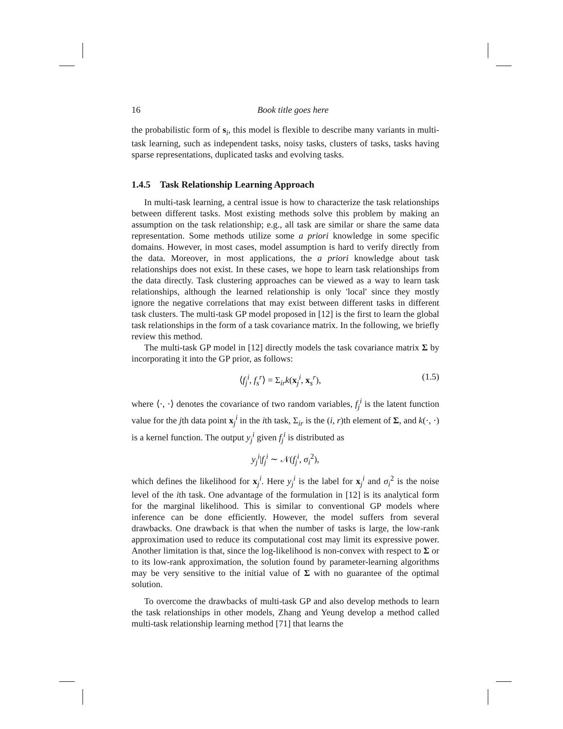16 Book title goes here
the probabilistic form of s<sub>i</sub>, this model is flexible to describe many variants in multi-task learning, such as independent tasks, noisy tasks, clusters of tasks, tasks having sparse representations, duplicated tasks and evolving tasks.
1.4.5 Task Relationship Learning Approach
In multi-task learning, a central issue is how to characterize the task relationships between different tasks. Most existing methods solve this problem by making an assumption on the task relationship; e.g., all task are similar or share the same data representation. Some methods utilize some a priori knowledge in some specific domains. However, in most cases, model assumption is hard to verify directly from the data. Moreover, in most applications, the a priori knowledge about task relationships does not exist. In these cases, we hope to learn task relationships from the data directly. Task clustering approaches can be viewed as a way to learn task relationships, although the learned relationship is only 'local' since they mostly ignore the negative correlations that may exist between different tasks in different task clusters. The multi-task GP model proposed in [12] is the first to learn the global task relationships in the form of a task covariance matrix. In the following, we briefly review this method.
The multi-task GP model in [12] directly models the task covariance matrix Σ by incorporating it into the GP prior, as follows:
⟨f<sub>j</sub><sup>i</sup>, f<sub>s</sub><sup>r</sup>⟩ = Σ<sub>ir</sub>k(x<sub>j</sub><sup>i</sup>, x<sub>s</sub><sup>r</sup>), (1.5)
where ⟨·, ·⟩ denotes the covariance of two random variables, f<sub>j</sub><sup>i</sup> is the latent function value for the jth data point x<sub>j</sub><sup>i</sup> in the ith task, Σ<sub>ir</sub> is the (i, r)th element of Σ, and k(·, ·) is a kernel function. The output y<sub>j</sub><sup>i</sup> given f<sub>j</sub><sup>i</sup> is distributed as
y<sub>j</sub><sup>i</sup>|f<sub>j</sub><sup>i</sup> ∼ 𝒩(f<sub>j</sub><sup>i</sup>, σ<sub>i</sub><sup>2</sup>),
which defines the likelihood for x<sub>j</sub><sup>i</sup>. Here y<sub>j</sub><sup>i</sup> is the label for x<sub>j</sub><sup>i</sup> and σ<sub>i</sub><sup>2</sup> is the noise level of the ith task. One advantage of the formulation in [12] is its analytical form for the marginal likelihood. This is similar to conventional GP models where inference can be done efficiently. However, the model suffers from several drawbacks. One drawback is that when the number of tasks is large, the low-rank approximation used to reduce its computational cost may limit its expressive power. Another limitation is that, since the log-likelihood is non-convex with respect to Σ or to its low-rank approximation, the solution found by parameter-learning algorithms may be very sensitive to the initial value of Σ with no guarantee of the optimal solution.
To overcome the drawbacks of multi-task GP and also develop methods to learn the task relationships in other models, Zhang and Yeung develop a method called multi-task relationship learning method [71] that learns the